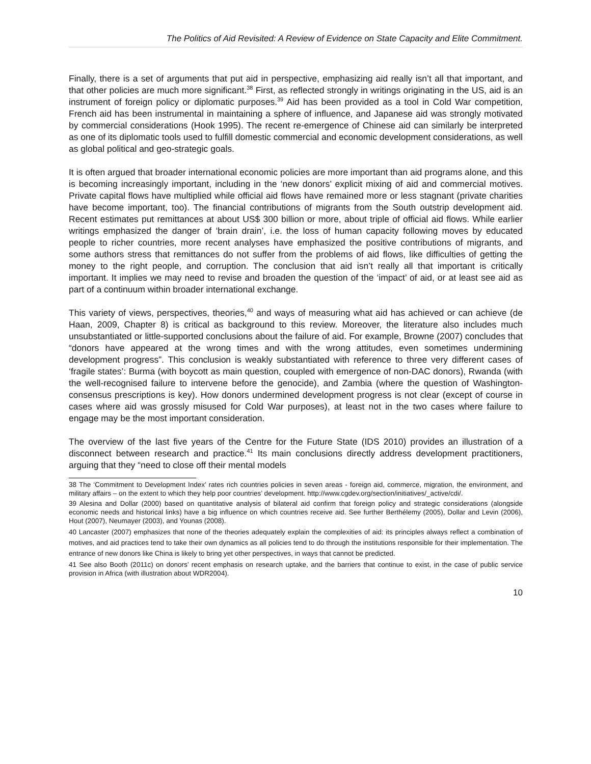The Politics of Aid Revisited: A Review of Evidence on State Capacity and Elite Commitment.
Finally, there is a set of arguments that put aid in perspective, emphasizing aid really isn’t all that important, and that other policies are much more significant.<sup>38</sup> First, as reflected strongly in writings originating in the US, aid is an instrument of foreign policy or diplomatic purposes.<sup>39</sup> Aid has been provided as a tool in Cold War competition, French aid has been instrumental in maintaining a sphere of influence, and Japanese aid was strongly motivated by commercial considerations (Hook 1995). The recent re-emergence of Chinese aid can similarly be interpreted as one of its diplomatic tools used to fulfill domestic commercial and economic development considerations, as well as global political and geo-strategic goals.
It is often argued that broader international economic policies are more important than aid programs alone, and this is becoming increasingly important, including in the ‘new donors’ explicit mixing of aid and commercial motives. Private capital flows have multiplied while official aid flows have remained more or less stagnant (private charities have become important, too). The financial contributions of migrants from the South outstrip development aid. Recent estimates put remittances at about US$ 300 billion or more, about triple of official aid flows. While earlier writings emphasized the danger of ‘brain drain’, i.e. the loss of human capacity following moves by educated people to richer countries, more recent analyses have emphasized the positive contributions of migrants, and some authors stress that remittances do not suffer from the problems of aid flows, like difficulties of getting the money to the right people, and corruption. The conclusion that aid isn’t really all that important is critically important. It implies we may need to revise and broaden the question of the ‘impact’ of aid, or at least see aid as part of a continuum within broader international exchange.
This variety of views, perspectives, theories,<sup>40</sup> and ways of measuring what aid has achieved or can achieve (de Haan, 2009, Chapter 8) is critical as background to this review. Moreover, the literature also includes much unsubstantiated or little-supported conclusions about the failure of aid. For example, Browne (2007) concludes that “donors have appeared at the wrong times and with the wrong attitudes, even sometimes undermining development progress”. This conclusion is weakly substantiated with reference to three very different cases of ‘fragile states’: Burma (with boycott as main question, coupled with emergence of non-DAC donors), Rwanda (with the well-recognised failure to intervene before the genocide), and Zambia (where the question of Washington-consensus prescriptions is key). How donors undermined development progress is not clear (except of course in cases where aid was grossly misused for Cold War purposes), at least not in the two cases where failure to engage may be the most important consideration.
The overview of the last five years of the Centre for the Future State (IDS 2010) provides an illustration of a disconnect between research and practice.<sup>41</sup> Its main conclusions directly address development practitioners, arguing that they “need to close off their mental models
38 The ‘Commitment to Development Index’ rates rich countries policies in seven areas - foreign aid, commerce, migration, the environment, and military affairs – on the extent to which they help poor countries’ development. http://www.cgdev.org/section/initiatives/_active/cdi/.
39 Alesina and Dollar (2000) based on quantitative analysis of bilateral aid confirm that foreign policy and strategic considerations (alongside economic needs and historical links) have a big influence on which countries receive aid. See further Berthélemy (2005), Dollar and Levin (2006), Hout (2007), Neumayer (2003), and Younas (2008).
40 Lancaster (2007) emphasizes that none of the theories adequately explain the complexities of aid: its principles always reflect a combination of motives, and aid practices tend to take their own dynamics as all policies tend to do through the institutions responsible for their implementation. The entrance of new donors like China is likely to bring yet other perspectives, in ways that cannot be predicted.
41 See also Booth (2011c) on donors’ recent emphasis on research uptake, and the barriers that continue to exist, in the case of public service provision in Africa (with illustration about WDR2004).
10